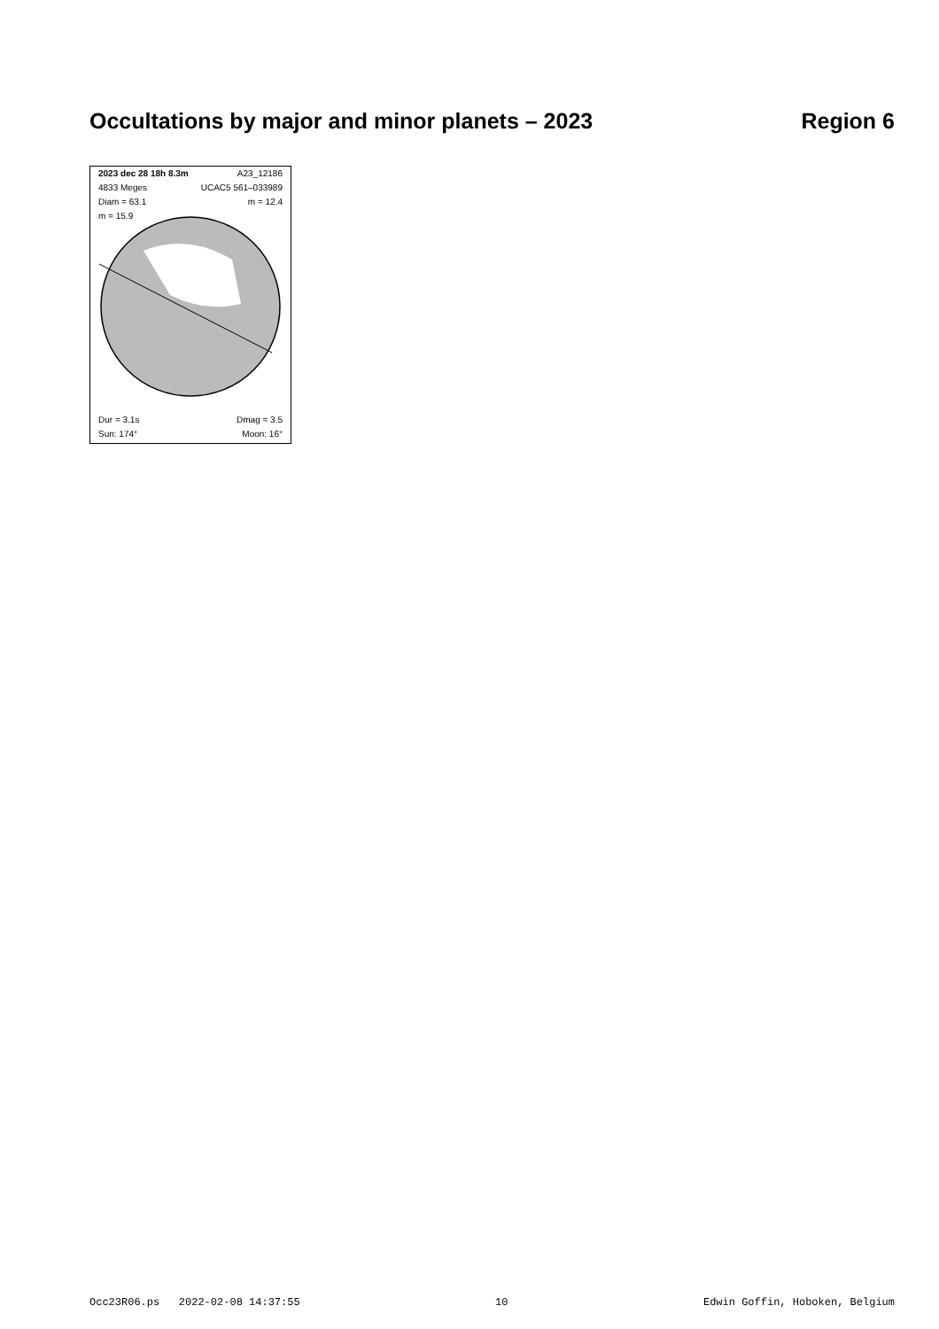Occultations by major and minor planets – 2023 Region 6
2023 dec 28 18h 8.3m A23_12186
4833 Meges UCAC5 561–033989
Diam = 63.1 m = 12.4
m = 15.9
Dur = 3.1s Dmag = 3.5
Sun: 174° Moon: 16°
Occ23R06.ps 2022-02-08 14:37:55 10 Edwin Goffin, Hoboken, Belgium